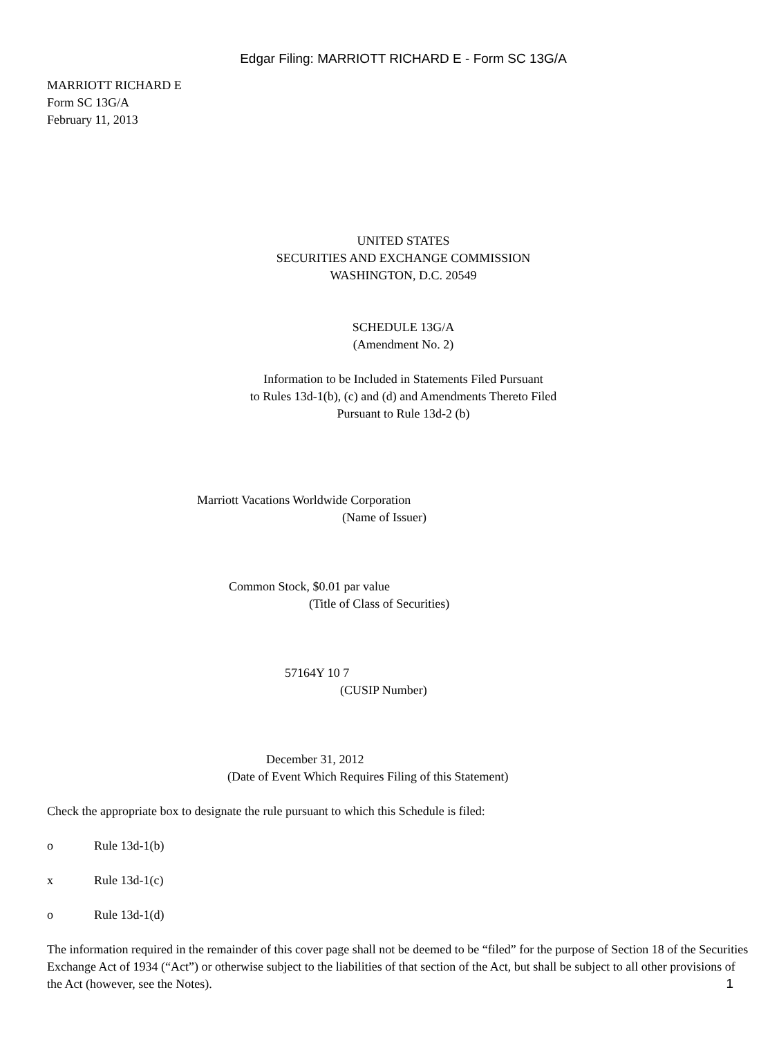Edgar Filing: MARRIOTT RICHARD E - Form SC 13G/A
MARRIOTT RICHARD E
Form SC 13G/A
February 11, 2013
UNITED STATES
SECURITIES AND EXCHANGE COMMISSION
WASHINGTON, D.C. 20549
SCHEDULE 13G/A
(Amendment No. 2)
Information to be Included in Statements Filed Pursuant
to Rules 13d-1(b), (c) and (d) and Amendments Thereto Filed
Pursuant to Rule 13d-2 (b)
Marriott Vacations Worldwide Corporation
(Name of Issuer)
Common Stock, $0.01 par value
(Title of Class of Securities)
57164Y 10 7
(CUSIP Number)
December 31, 2012
(Date of Event Which Requires Filing of this Statement)
Check the appropriate box to designate the rule pursuant to which this Schedule is filed:
o Rule 13d-1(b)
x Rule 13d-1(c)
o Rule 13d-1(d)
The information required in the remainder of this cover page shall not be deemed to be “filed” for the purpose of Section 18 of the Securities Exchange Act of 1934 (“Act”) or otherwise subject to the liabilities of that section of the Act, but shall be subject to all other provisions of the Act (however, see the Notes).
1